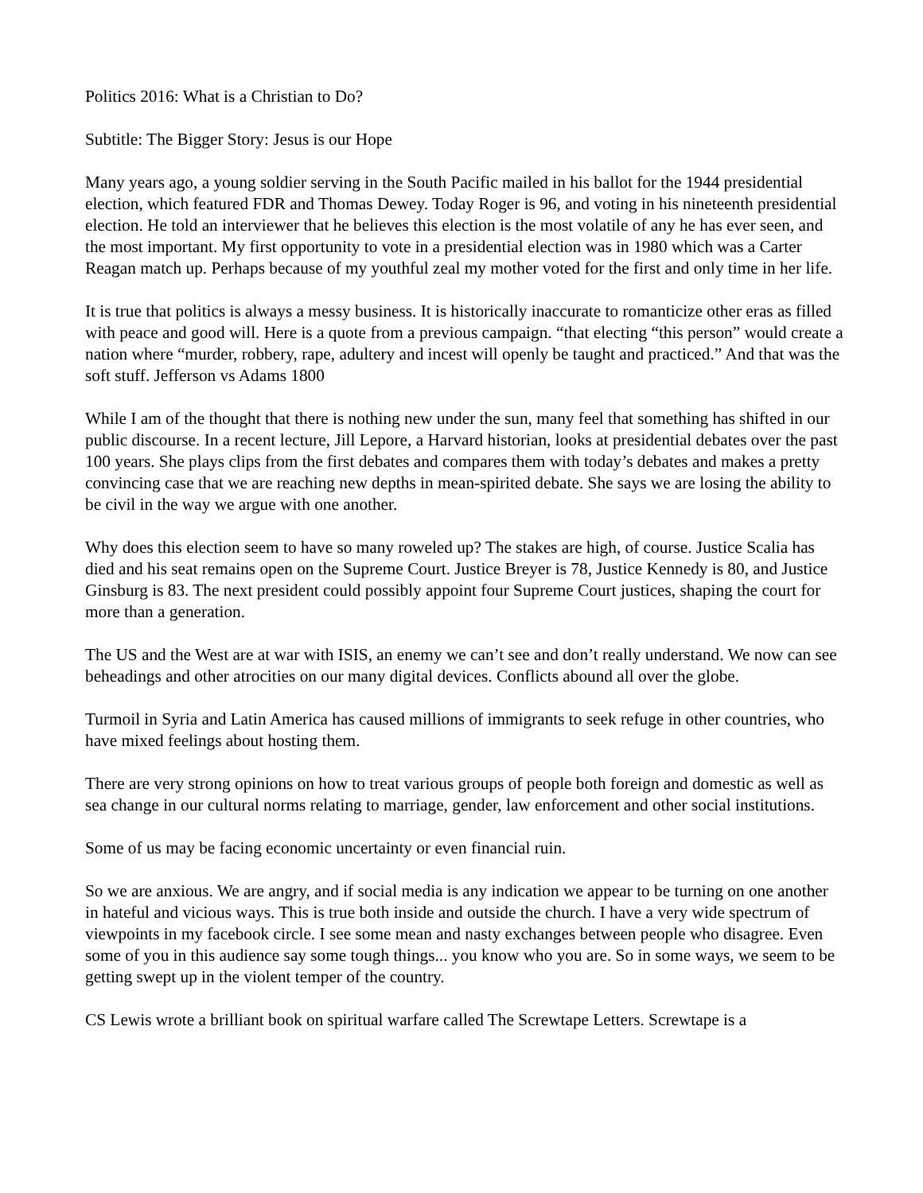Politics 2016: What is a Christian to Do?
Subtitle: The Bigger Story: Jesus is our Hope
Many years ago, a young soldier serving in the South Pacific mailed in his ballot for the 1944 presidential election, which featured FDR and Thomas Dewey. Today Roger is 96, and voting in his nineteenth presidential election. He told an interviewer that he believes this election is the most volatile of any he has ever seen, and the most important. My first opportunity to vote in a presidential election was in 1980 which was a Carter Reagan match up. Perhaps because of my youthful zeal my mother voted for the first and only time in her life.
It is true that politics is always a messy business. It is historically inaccurate to romanticize other eras as filled with peace and good will. Here is a quote from a previous campaign. “that electing “this person” would create a nation where “murder, robbery, rape, adultery and incest will openly be taught and practiced.” And that was the soft stuff. Jefferson vs Adams 1800
While I am of the thought that there is nothing new under the sun, many feel that something has shifted in our public discourse. In a recent lecture, Jill Lepore, a Harvard historian, looks at presidential debates over the past 100 years. She plays clips from the first debates and compares them with today’s debates and makes a pretty convincing case that we are reaching new depths in mean-spirited debate. She says we are losing the ability to be civil in the way we argue with one another.
Why does this election seem to have so many roweled up? The stakes are high, of course. Justice Scalia has died and his seat remains open on the Supreme Court. Justice Breyer is 78, Justice Kennedy is 80, and Justice Ginsburg is 83. The next president could possibly appoint four Supreme Court justices, shaping the court for more than a generation.
The US and the West are at war with ISIS, an enemy we can’t see and don’t really understand. We now can see beheadings and other atrocities on our many digital devices. Conflicts abound all over the globe.
Turmoil in Syria and Latin America has caused millions of immigrants to seek refuge in other countries, who have mixed feelings about hosting them.
There are very strong opinions on how to treat various groups of people both foreign and domestic as well as sea change in our cultural norms relating to marriage, gender, law enforcement and other social institutions.
Some of us may be facing economic uncertainty or even financial ruin.
So we are anxious. We are angry, and if social media is any indication we appear to be turning on one another in hateful and vicious ways. This is true both inside and outside the church. I have a very wide spectrum of viewpoints in my facebook circle. I see some mean and nasty exchanges between people who disagree. Even some of you in this audience say some tough things... you know who you are. So in some ways, we seem to be getting swept up in the violent temper of the country.
CS Lewis wrote a brilliant book on spiritual warfare called The Screwtape Letters. Screwtape is a